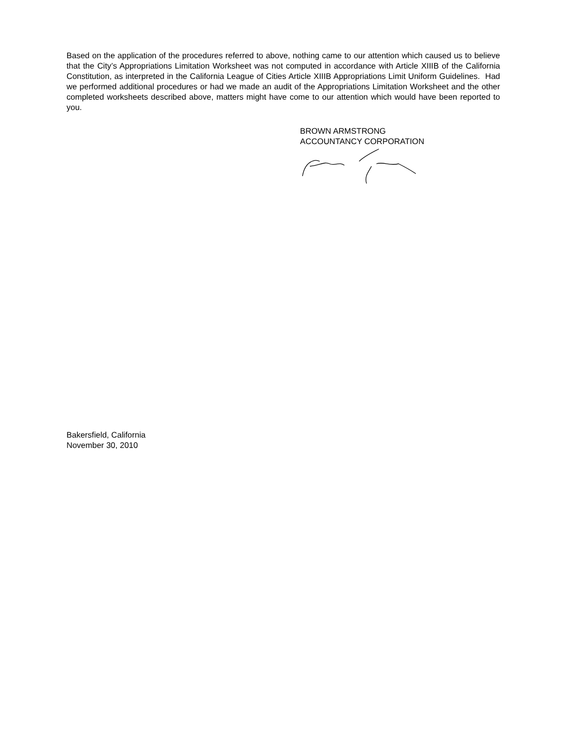Based on the application of the procedures referred to above, nothing came to our attention which caused us to believe that the City’s Appropriations Limitation Worksheet was not computed in accordance with Article XIIIB of the California Constitution, as interpreted in the California League of Cities Article XIIIB Appropriations Limit Uniform Guidelines. Had we performed additional procedures or had we made an audit of the Appropriations Limitation Worksheet and the other completed worksheets described above, matters might have come to our attention which would have been reported to you.
BROWN ARMSTRONG
ACCOUNTANCY CORPORATION
Bakersfield, California
November 30, 2010